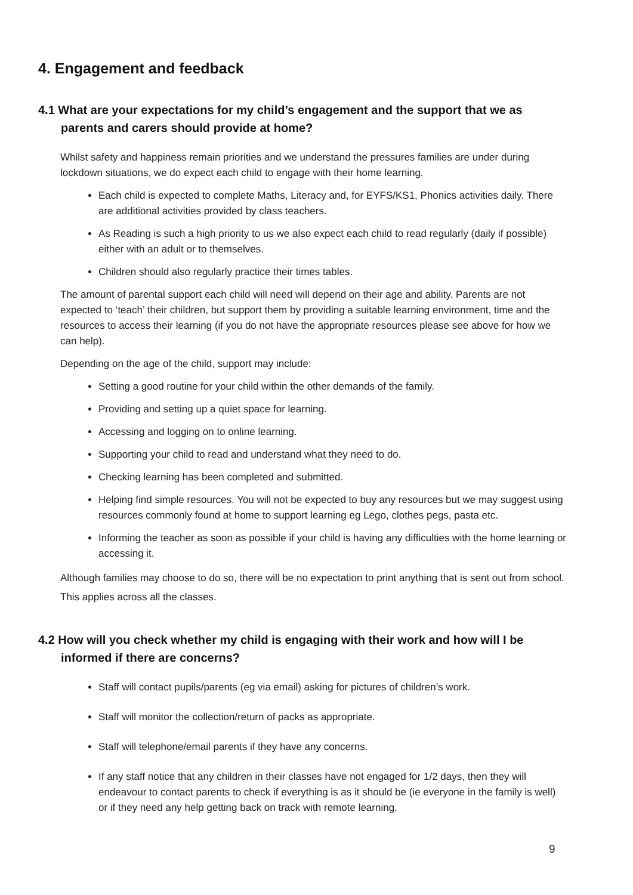4. Engagement and feedback
4.1 What are your expectations for my child’s engagement and the support that we as parents and carers should provide at home?
Whilst safety and happiness remain priorities and we understand the pressures families are under during lockdown situations, we do expect each child to engage with their home learning.
Each child is expected to complete Maths, Literacy and, for EYFS/KS1, Phonics activities daily. There are additional activities provided by class teachers.
As Reading is such a high priority to us we also expect each child to read regularly (daily if possible) either with an adult or to themselves.
Children should also regularly practice their times tables.
The amount of parental support each child will need will depend on their age and ability. Parents are not expected to ‘teach’ their children, but support them by providing a suitable learning environment, time and the resources to access their learning (if you do not have the appropriate resources please see above for how we can help).
Depending on the age of the child, support may include:
Setting a good routine for your child within the other demands of the family.
Providing and setting up a quiet space for learning.
Accessing and logging on to online learning.
Supporting your child to read and understand what they need to do.
Checking learning has been completed and submitted.
Helping find simple resources. You will not be expected to buy any resources but we may suggest using resources commonly found at home to support learning eg Lego, clothes pegs, pasta etc.
Informing the teacher as soon as possible if your child is having any difficulties with the home learning or accessing it.
Although families may choose to do so, there will be no expectation to print anything that is sent out from school. This applies across all the classes.
4.2 How will you check whether my child is engaging with their work and how will I be informed if there are concerns?
Staff will contact pupils/parents (eg via email) asking for pictures of children’s work.
Staff will monitor the collection/return of packs as appropriate.
Staff will telephone/email parents if they have any concerns.
If any staff notice that any children in their classes have not engaged for 1/2 days, then they will endeavour to contact parents to check if everything is as it should be (ie everyone in the family is well) or if they need any help getting back on track with remote learning.
9